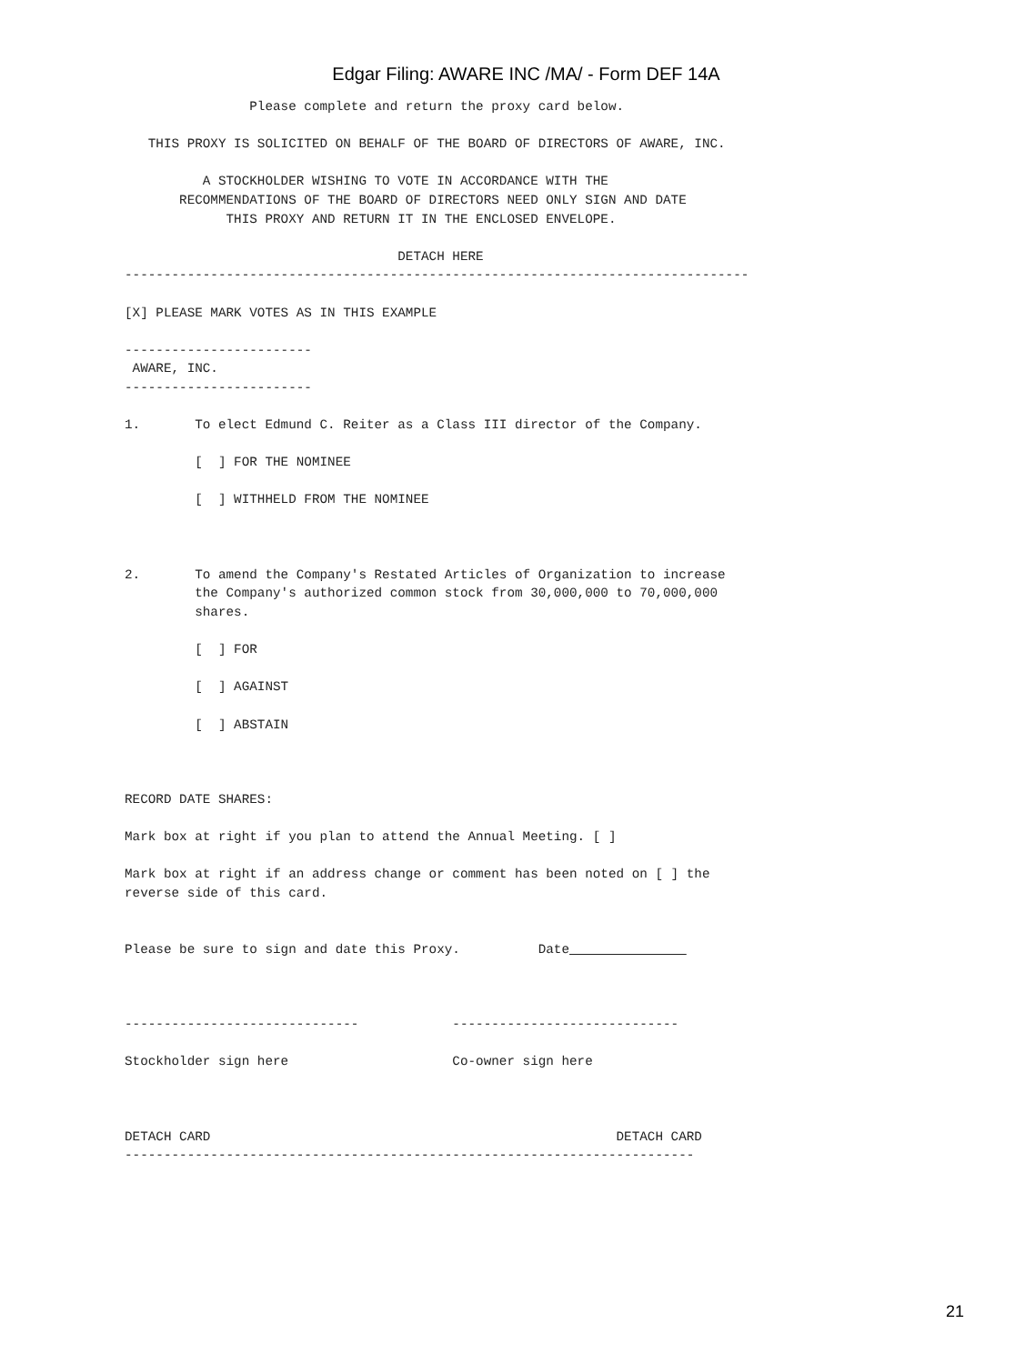Edgar Filing: AWARE INC /MA/ - Form DEF 14A
                Please complete and return the proxy card below.

   THIS PROXY IS SOLICITED ON BEHALF OF THE BOARD OF DIRECTORS OF AWARE, INC.

          A STOCKHOLDER WISHING TO VOTE IN ACCORDANCE WITH THE
       RECOMMENDATIONS OF THE BOARD OF DIRECTORS NEED ONLY SIGN AND DATE
             THIS PROXY AND RETURN IT IN THE ENCLOSED ENVELOPE.

                                   DETACH HERE
--------------------------------------------------------------------------------

[X] PLEASE MARK VOTES AS IN THIS EXAMPLE

------------------------
 AWARE, INC.
------------------------

1.       To elect Edmund C. Reiter as a Class III director of the Company.

         [  ] FOR THE NOMINEE

         [  ] WITHHELD FROM THE NOMINEE



2.       To amend the Company's Restated Articles of Organization to increase
         the Company's authorized common stock from 30,000,000 to 70,000,000
         shares.

         [  ] FOR

         [  ] AGAINST

         [  ] ABSTAIN



RECORD DATE SHARES:

Mark box at right if you plan to attend the Annual Meeting. [ ]

Mark box at right if an address change or comment has been noted on [ ] the
reverse side of this card.


Please be sure to sign and date this Proxy.          Date               



------------------------------            -----------------------------

Stockholder sign here                     Co-owner sign here



DETACH CARD                                                    DETACH CARD
-------------------------------------------------------------------------
21